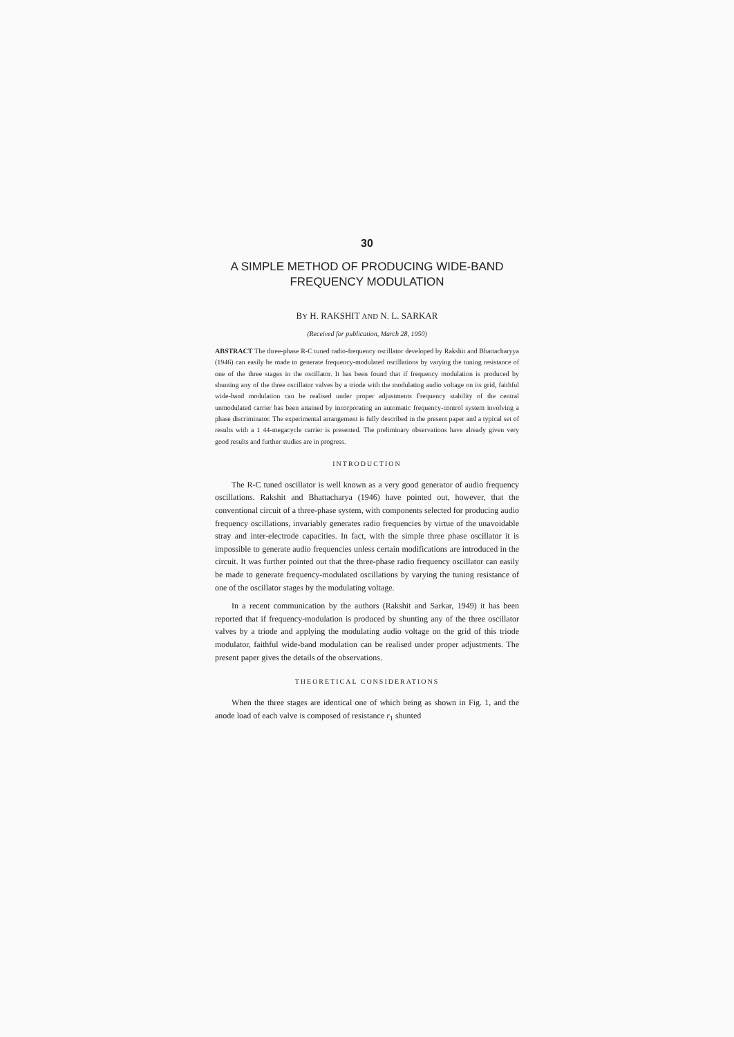30
A SIMPLE METHOD OF PRODUCING WIDE-BAND FREQUENCY MODULATION
BY H. RAKSHIT AND N. L. SARKAR
(Received for publication, March 28, 1950)
ABSTRACT The three-phase R-C tuned radio-frequency oscillator developed by Rakshit and Bhattacharyya (1946) can easily be made to generate frequency-modulated oscillations by varying the tuning resistance of one of the three stages in the oscillator. It has been found that if frequency modulation is produced by shunting any of the three oscillator valves by a triode with the modulating audio voltage on its grid, faithful wide-band modulation can be realised under proper adjustments Frequency stability of the central unmodulated carrier has been attained by incorporating an automatic frequency-control system involving a phase discriminator. The experimental arrangement is fully described in the present paper and a typical set of results with a 1 44-megacycle carrier is presented. The preliminary observations have already given very good results and further studies are in progress.
INTRODUCTION
The R-C tuned oscillator is well known as a very good generator of audio frequency oscillations. Rakshit and Bhattacharya (1946) have pointed out, however, that the conventional circuit of a three-phase system, with components selected for producing audio frequency oscillations, invariably generates radio frequencies by virtue of the unavoidable stray and inter-electrode capacities. In fact, with the simple three phase oscillator it is impossible to generate audio frequencies unless certain modifications are introduced in the circuit. It was further pointed out that the three-phase radio frequency oscillator can easily be made to generate frequency-modulated oscillations by varying the tuning resistance of one of the oscillator stages by the modulating voltage.
In a recent communication by the authors (Rakshit and Sarkar, 1949) it has been reported that if frequency-modulation is produced by shunting any of the three oscillator valves by a triode and applying the modulating audio voltage on the grid of this triode modulator, faithful wide-band modulation can be realised under proper adjustments. The present paper gives the details of the observations.
THEORETICAL CONSIDERATIONS
When the three stages are identical one of which being as shown in Fig. 1, and the anode load of each valve is composed of resistance r<sub>1</sub> shunted